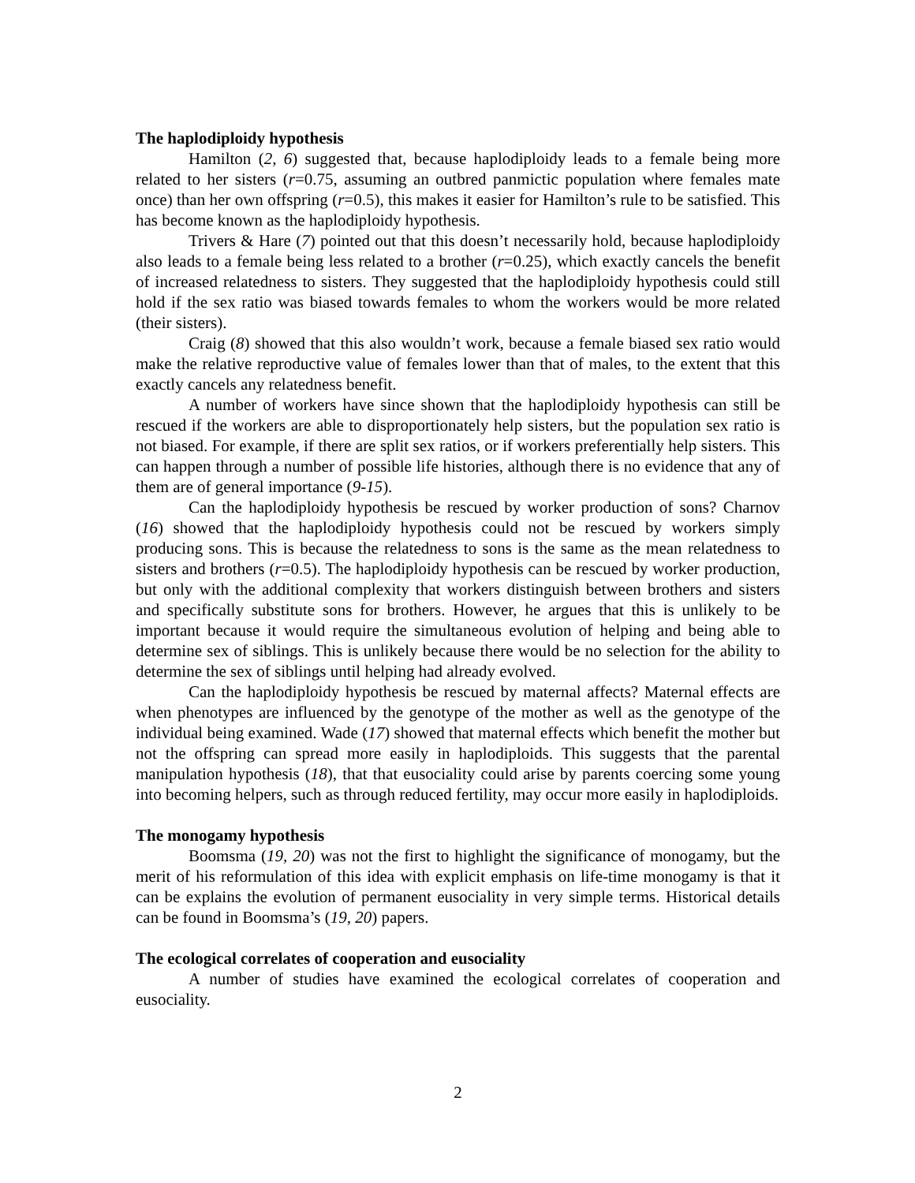The haplodiploidy hypothesis
Hamilton (2, 6) suggested that, because haplodiploidy leads to a female being more related to her sisters (r=0.75, assuming an outbred panmictic population where females mate once) than her own offspring (r=0.5), this makes it easier for Hamilton’s rule to be satisfied. This has become known as the haplodiploidy hypothesis.
Trivers & Hare (7) pointed out that this doesn’t necessarily hold, because haplodiploidy also leads to a female being less related to a brother (r=0.25), which exactly cancels the benefit of increased relatedness to sisters. They suggested that the haplodiploidy hypothesis could still hold if the sex ratio was biased towards females to whom the workers would be more related (their sisters).
Craig (8) showed that this also wouldn’t work, because a female biased sex ratio would make the relative reproductive value of females lower than that of males, to the extent that this exactly cancels any relatedness benefit.
A number of workers have since shown that the haplodiploidy hypothesis can still be rescued if the workers are able to disproportionately help sisters, but the population sex ratio is not biased. For example, if there are split sex ratios, or if workers preferentially help sisters. This can happen through a number of possible life histories, although there is no evidence that any of them are of general importance (9-15).
Can the haplodiploidy hypothesis be rescued by worker production of sons? Charnov (16) showed that the haplodiploidy hypothesis could not be rescued by workers simply producing sons. This is because the relatedness to sons is the same as the mean relatedness to sisters and brothers (r=0.5). The haplodiploidy hypothesis can be rescued by worker production, but only with the additional complexity that workers distinguish between brothers and sisters and specifically substitute sons for brothers. However, he argues that this is unlikely to be important because it would require the simultaneous evolution of helping and being able to determine sex of siblings. This is unlikely because there would be no selection for the ability to determine the sex of siblings until helping had already evolved.
Can the haplodiploidy hypothesis be rescued by maternal affects? Maternal effects are when phenotypes are influenced by the genotype of the mother as well as the genotype of the individual being examined. Wade (17) showed that maternal effects which benefit the mother but not the offspring can spread more easily in haplodiploids. This suggests that the parental manipulation hypothesis (18), that that eusociality could arise by parents coercing some young into becoming helpers, such as through reduced fertility, may occur more easily in haplodiploids.
The monogamy hypothesis
Boomsma (19, 20) was not the first to highlight the significance of monogamy, but the merit of his reformulation of this idea with explicit emphasis on life-time monogamy is that it can be explains the evolution of permanent eusociality in very simple terms. Historical details can be found in Boomsma’s (19, 20) papers.
The ecological correlates of cooperation and eusociality
A number of studies have examined the ecological correlates of cooperation and eusociality.
2